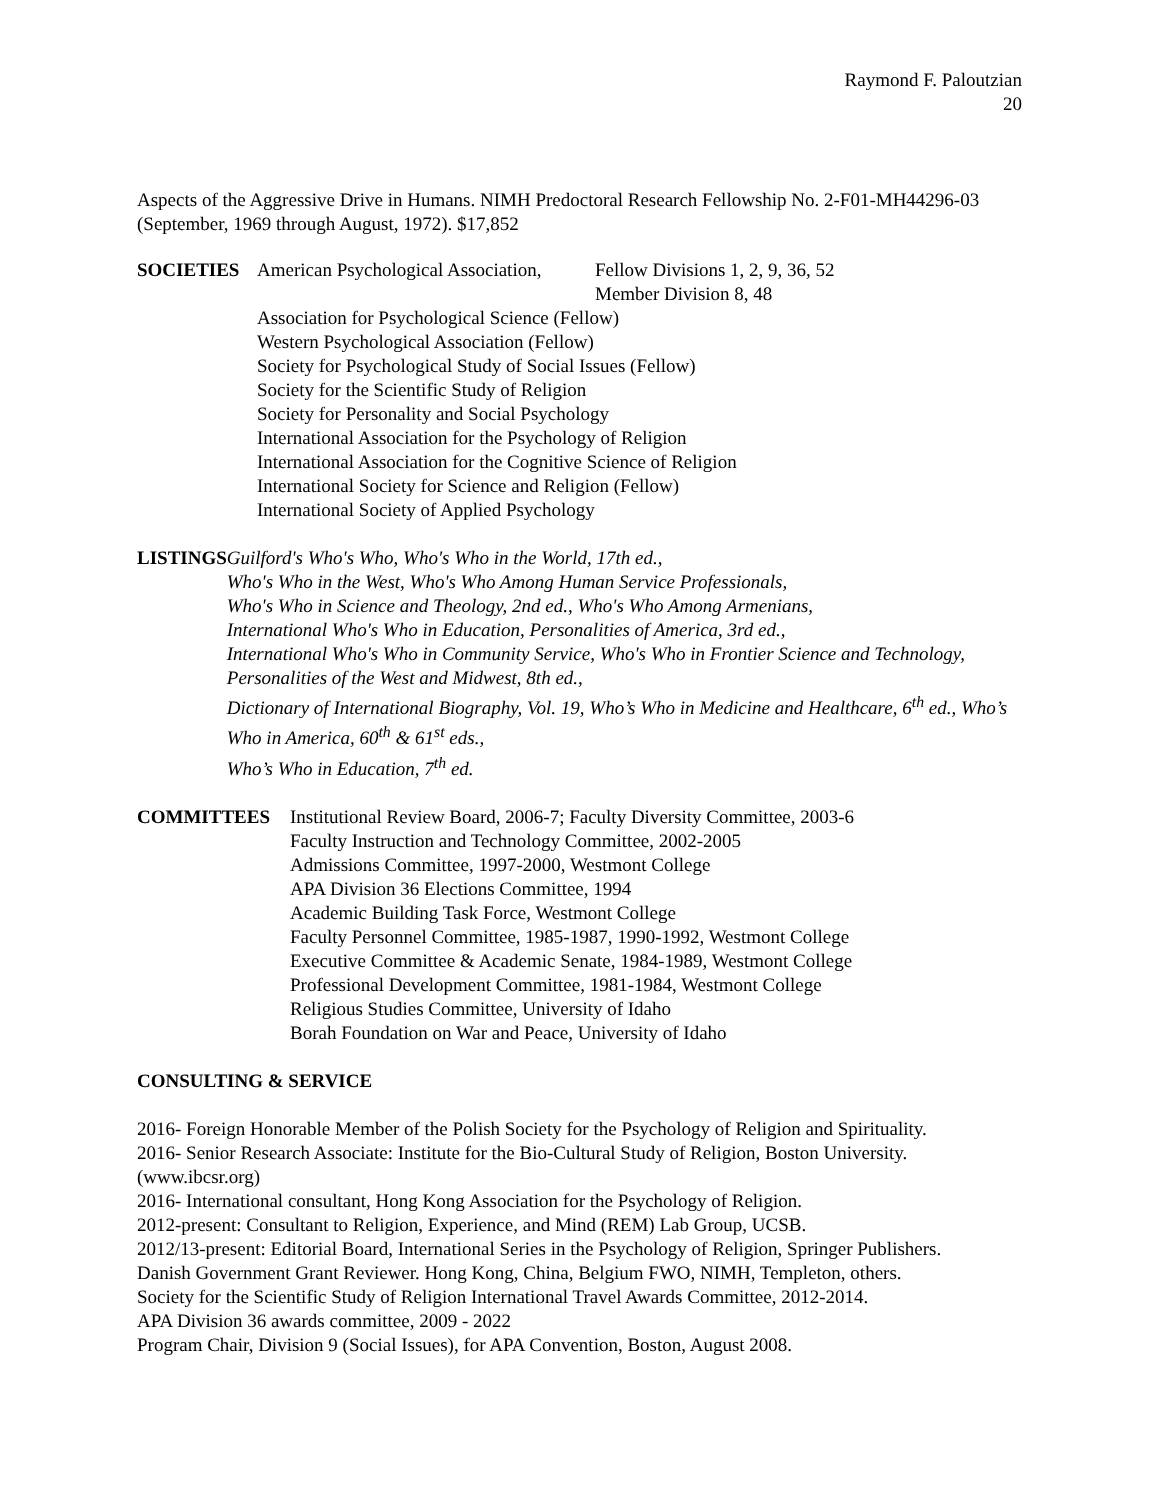Raymond F. Paloutzian
20
Aspects of the Aggressive Drive in Humans. NIMH Predoctoral Research Fellowship No. 2-F01-MH44296-03 (September, 1969 through August, 1972). $17,852
SOCIETIES American Psychological Association,
Fellow Divisions 1, 2, 9, 36, 52
Member Division 8, 48
Association for Psychological Science (Fellow)
Western Psychological Association (Fellow)
Society for Psychological Study of Social Issues (Fellow)
Society for the Scientific Study of Religion
Society for Personality and Social Psychology
International Association for the Psychology of Religion
International Association for the Cognitive Science of Religion
International Society for Science and Religion (Fellow)
International Society of Applied Psychology
LISTINGS Guilford's Who's Who, Who's Who in the World, 17th ed.,
Who's Who in the West, Who's Who Among Human Service Professionals,
Who's Who in Science and Theology, 2nd ed., Who's Who Among Armenians,
International Who's Who in Education, Personalities of America, 3rd ed.,
International Who's Who in Community Service, Who's Who in Frontier Science and Technology, Personalities of the West and Midwest, 8th ed.,
Dictionary of International Biography, Vol. 19, Who’s Who in Medicine and Healthcare, 6<sup>th</sup> ed., Who’s Who in America, 60<sup>th</sup> & 61<sup>st</sup> eds.,
Who’s Who in Education, 7<sup>th</sup> ed.
COMMITTEES Institutional Review Board, 2006-7; Faculty Diversity Committee, 2003-6
Faculty Instruction and Technology Committee, 2002-2005
Admissions Committee, 1997-2000, Westmont College
APA Division 36 Elections Committee, 1994
Academic Building Task Force, Westmont College
Faculty Personnel Committee, 1985-1987, 1990-1992, Westmont College
Executive Committee & Academic Senate, 1984-1989, Westmont College
Professional Development Committee, 1981-1984, Westmont College
Religious Studies Committee, University of Idaho
Borah Foundation on War and Peace, University of Idaho
CONSULTING & SERVICE
2016- Foreign Honorable Member of the Polish Society for the Psychology of Religion and Spirituality.
2016- Senior Research Associate: Institute for the Bio-Cultural Study of Religion, Boston University. (www.ibcsr.org)
2016- International consultant, Hong Kong Association for the Psychology of Religion.
2012-present: Consultant to Religion, Experience, and Mind (REM) Lab Group, UCSB.
2012/13-present: Editorial Board, International Series in the Psychology of Religion, Springer Publishers.
Danish Government Grant Reviewer. Hong Kong, China, Belgium FWO, NIMH, Templeton, others.
Society for the Scientific Study of Religion International Travel Awards Committee, 2012-2014.
APA Division 36 awards committee, 2009 - 2022
Program Chair, Division 9 (Social Issues), for APA Convention, Boston, August 2008.